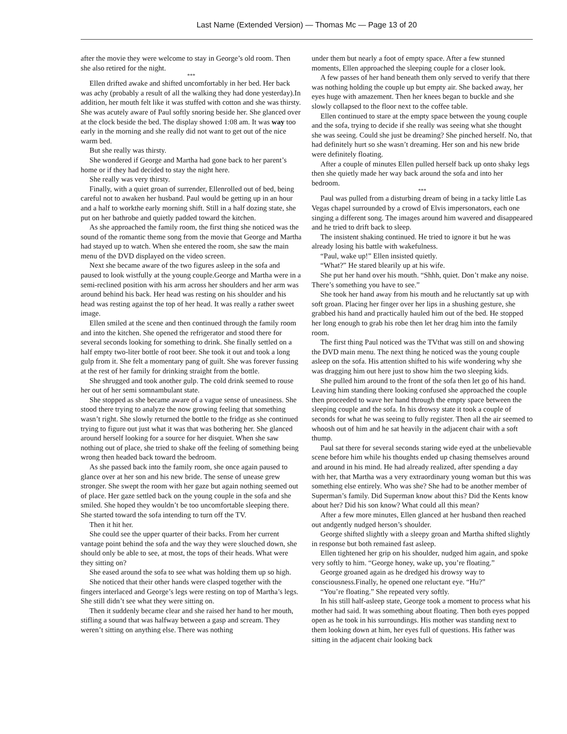Last Name (Extended Version) — Thomas Mc — Page 13 of 20
after the movie they were welcome to stay in George’s old room. Then she also retired for the night.
***
Ellen drifted awake and shifted uncomfortably in her bed. Her back was achy (probably a result of all the walking they had done yesterday).In addition, her mouth felt like it was stuffed with cotton and she was thirsty. She was acutely aware of Paul softly snoring beside her. She glanced over at the clock beside the bed. The display showed 1:08 am. It was way too early in the morning and she really did not want to get out of the nice warm bed.
But she really was thirsty.
She wondered if George and Martha had gone back to her parent’s home or if they had decided to stay the night here.
She really was very thirsty.
Finally, with a quiet groan of surrender, Ellenrolled out of bed, being careful not to awaken her husband. Paul would be getting up in an hour and a half to workthe early morning shift. Still in a half dozing state, she put on her bathrobe and quietly padded toward the kitchen.
As she approached the family room, the first thing she noticed was the sound of the romantic theme song from the movie that George and Martha had stayed up to watch. When she entered the room, she saw the main menu of the DVD displayed on the video screen.
Next she became aware of the two figures asleep in the sofa and paused to look wistfully at the young couple.George and Martha were in a semi-reclined position with his arm across her shoulders and her arm was around behind his back. Her head was resting on his shoulder and his head was resting against the top of her head. It was really a rather sweet image.
Ellen smiled at the scene and then continued through the family room and into the kitchen. She opened the refrigerator and stood there for several seconds looking for something to drink. She finally settled on a half empty two-liter bottle of root beer. She took it out and took a long gulp from it. She felt a momentary pang of guilt. She was forever fussing at the rest of her family for drinking straight from the bottle.
She shrugged and took another gulp. The cold drink seemed to rouse her out of her semi somnambulant state.
She stopped as she became aware of a vague sense of uneasiness. She stood there trying to analyze the now growing feeling that something wasn’t right. She slowly returned the bottle to the fridge as she continued trying to figure out just what it was that was bothering her. She glanced around herself looking for a source for her disquiet. When she saw nothing out of place, she tried to shake off the feeling of something being wrong then headed back toward the bedroom.
As she passed back into the family room, she once again paused to glance over at her son and his new bride. The sense of unease grew stronger. She swept the room with her gaze but again nothing seemed out of place. Her gaze settled back on the young couple in the sofa and she smiled. She hoped they wouldn’t be too uncomfortable sleeping there. She started toward the sofa intending to turn off the TV.
Then it hit her.
She could see the upper quarter of their backs. From her current vantage point behind the sofa and the way they were slouched down, she should only be able to see, at most, the tops of their heads. What were they sitting on?
She eased around the sofa to see what was holding them up so high.
She noticed that their other hands were clasped together with the fingers interlaced and George’s legs were resting on top of Martha’s legs. She still didn’t see what they were sitting on.
Then it suddenly became clear and she raised her hand to her mouth, stifling a sound that was halfway between a gasp and scream. They weren’t sitting on anything else. There was nothing
under them but nearly a foot of empty space. After a few stunned moments, Ellen approached the sleeping couple for a closer look.
A few passes of her hand beneath them only served to verify that there was nothing holding the couple up but empty air. She backed away, her eyes huge with amazement. Then her knees began to buckle and she slowly collapsed to the floor next to the coffee table.
Ellen continued to stare at the empty space between the young couple and the sofa, trying to decide if she really was seeing what she thought she was seeing. Could she just be dreaming? She pinched herself. No, that had definitely hurt so she wasn’t dreaming. Her son and his new bride were definitely floating.
After a couple of minutes Ellen pulled herself back up onto shaky legs then she quietly made her way back around the sofa and into her bedroom.
***
Paul was pulled from a disturbing dream of being in a tacky little Las Vegas chapel surrounded by a crowd of Elvis impersonators, each one singing a different song. The images around him wavered and disappeared and he tried to drift back to sleep.
The insistent shaking continued. He tried to ignore it but he was already losing his battle with wakefulness.
“Paul, wake up!” Ellen insisted quietly.
“What?” He stared blearily up at his wife.
She put her hand over his mouth. “Shhh, quiet. Don’t make any noise. There’s something you have to see.”
She took her hand away from his mouth and he reluctantly sat up with soft groan. Placing her finger over her lips in a shushing gesture, she grabbed his hand and practically hauled him out of the bed. He stopped her long enough to grab his robe then let her drag him into the family room.
The first thing Paul noticed was the TVthat was still on and showing the DVD main menu. The next thing he noticed was the young couple asleep on the sofa. His attention shifted to his wife wondering why she was dragging him out here just to show him the two sleeping kids.
She pulled him around to the front of the sofa then let go of his hand. Leaving him standing there looking confused she approached the couple then proceeded to wave her hand through the empty space between the sleeping couple and the sofa. In his drowsy state it took a couple of seconds for what he was seeing to fully register. Then all the air seemed to whoosh out of him and he sat heavily in the adjacent chair with a soft thump.
Paul sat there for several seconds staring wide eyed at the unbelievable scene before him while his thoughts ended up chasing themselves around and around in his mind. He had already realized, after spending a day with her, that Martha was a very extraordinary young woman but this was something else entirely. Who was she? She had to be another member of Superman’s family. Did Superman know about this? Did the Kents know about her? Did his son know? What could all this mean?
After a few more minutes, Ellen glanced at her husband then reached out andgently nudged herson’s shoulder.
George shifted slightly with a sleepy groan and Martha shifted slightly in response but both remained fast asleep.
Ellen tightened her grip on his shoulder, nudged him again, and spoke very softly to him. “George honey, wake up, you’re floating.”
George groaned again as he dredged his drowsy way to consciousness.Finally, he opened one reluctant eye. “Hu?”
“You’re floating.” She repeated very softly.
In his still half-asleep state, George took a moment to process what his mother had said. It was something about floating. Then both eyes popped open as he took in his surroundings. His mother was standing next to them looking down at him, her eyes full of questions. His father was sitting in the adjacent chair looking back